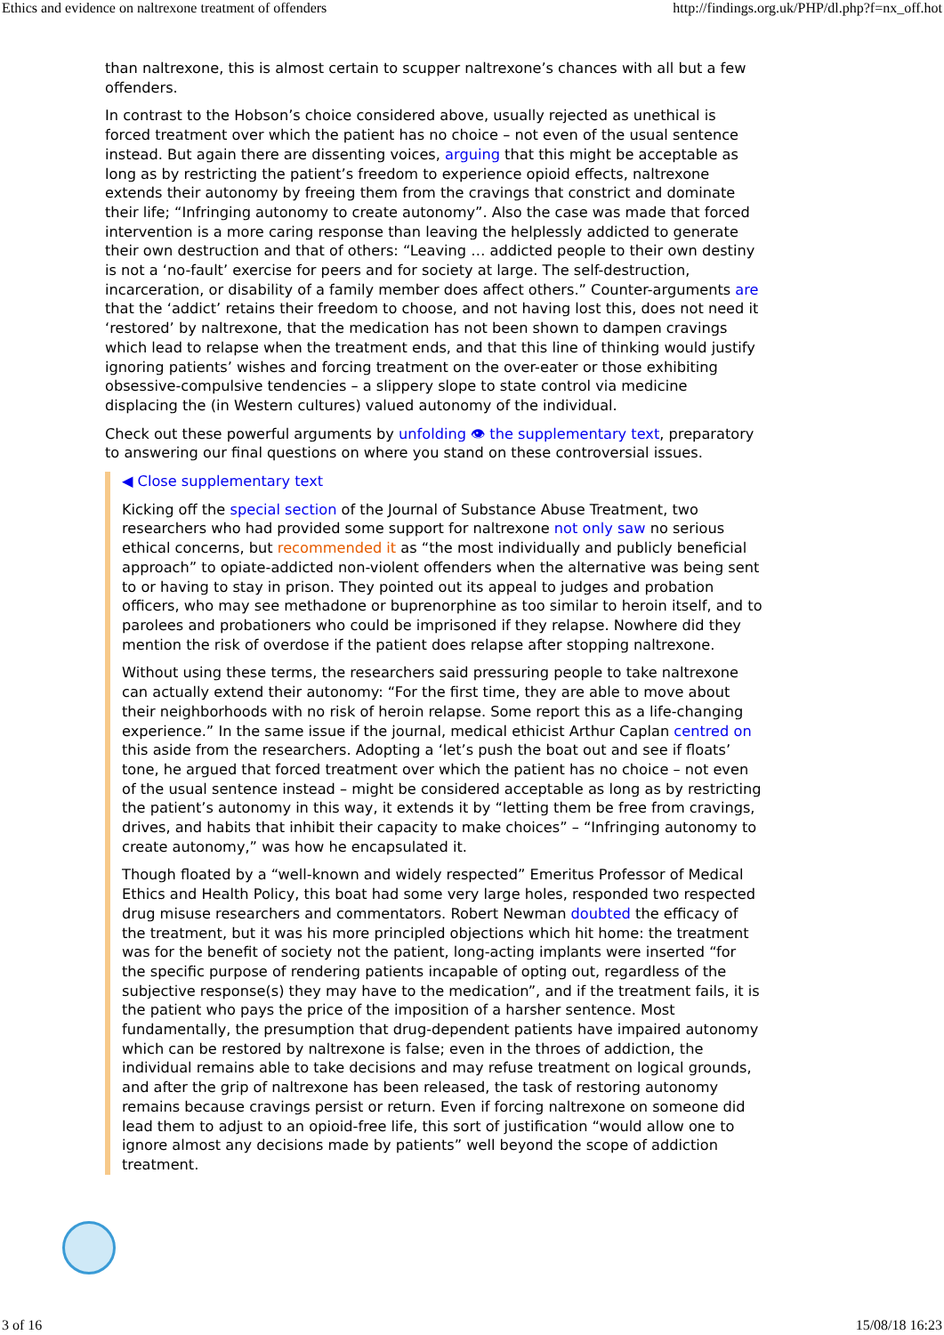Ethics and evidence on naltrexone treatment of offenders http://findings.org.uk/PHP/dl.php?f=nx_off.hot
than naltrexone, this is almost certain to scupper naltrexone’s chances with all but a few offenders.
In contrast to the Hobson’s choice considered above, usually rejected as unethical is forced treatment over which the patient has no choice – not even of the usual sentence instead. But again there are dissenting voices, arguing that this might be acceptable as long as by restricting the patient’s freedom to experience opioid effects, naltrexone extends their autonomy by freeing them from the cravings that constrict and dominate their life; “Infringing autonomy to create autonomy”. Also the case was made that forced intervention is a more caring response than leaving the helplessly addicted to generate their own destruction and that of others: “Leaving … addicted people to their own destiny is not a ‘no-fault’ exercise for peers and for society at large. The self-destruction, incarceration, or disability of a family member does affect others.” Counter-arguments are that the ‘addict’ retains their freedom to choose, and not having lost this, does not need it ‘restored’ by naltrexone, that the medication has not been shown to dampen cravings which lead to relapse when the treatment ends, and that this line of thinking would justify ignoring patients’ wishes and forcing treatment on the over-eater or those exhibiting obsessive-compulsive tendencies – a slippery slope to state control via medicine displacing the (in Western cultures) valued autonomy of the individual.
Check out these powerful arguments by unfolding 👁 the supplementary text, preparatory to answering our final questions on where you stand on these controversial issues.
◀ Close supplementary text
Kicking off the special section of the Journal of Substance Abuse Treatment, two researchers who had provided some support for naltrexone not only saw no serious ethical concerns, but recommended it as “the most individually and publicly beneficial approach” to opiate-addicted non-violent offenders when the alternative was being sent to or having to stay in prison. They pointed out its appeal to judges and probation officers, who may see methadone or buprenorphine as too similar to heroin itself, and to parolees and probationers who could be imprisoned if they relapse. Nowhere did they mention the risk of overdose if the patient does relapse after stopping naltrexone.
Without using these terms, the researchers said pressuring people to take naltrexone can actually extend their autonomy: “For the first time, they are able to move about their neighborhoods with no risk of heroin relapse. Some report this as a life-changing experience.” In the same issue if the journal, medical ethicist Arthur Caplan centred on this aside from the researchers. Adopting a ‘let’s push the boat out and see if floats’ tone, he argued that forced treatment over which the patient has no choice – not even of the usual sentence instead – might be considered acceptable as long as by restricting the patient’s autonomy in this way, it extends it by “letting them be free from cravings, drives, and habits that inhibit their capacity to make choices” – “Infringing autonomy to create autonomy,” was how he encapsulated it.
Though floated by a “well-known and widely respected” Emeritus Professor of Medical Ethics and Health Policy, this boat had some very large holes, responded two respected drug misuse researchers and commentators. Robert Newman doubted the efficacy of the treatment, but it was his more principled objections which hit home: the treatment was for the benefit of society not the patient, long-acting implants were inserted “for the specific purpose of rendering patients incapable of opting out, regardless of the subjective response(s) they may have to the medication”, and if the treatment fails, it is the patient who pays the price of the imposition of a harsher sentence. Most fundamentally, the presumption that drug-dependent patients have impaired autonomy which can be restored by naltrexone is false; even in the throes of addiction, the individual remains able to take decisions and may refuse treatment on logical grounds, and after the grip of naltrexone has been released, the task of restoring autonomy remains because cravings persist or return. Even if forcing naltrexone on someone did lead them to adjust to an opioid-free life, this sort of justification “would allow one to ignore almost any decisions made by patients” well beyond the scope of addiction treatment.
3 of 16 15/08/18 16:23